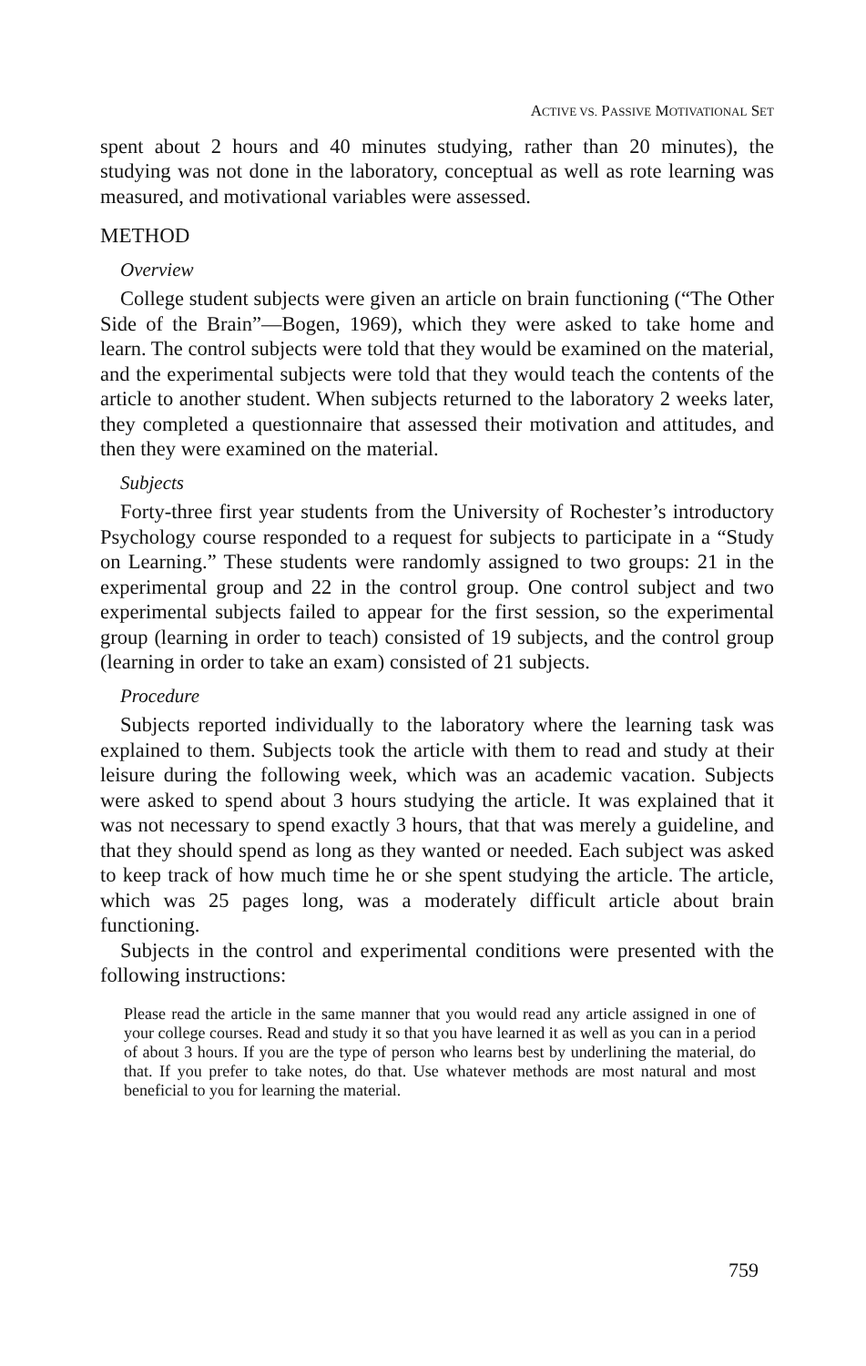ACTIVE VS. PASSIVE MOTIVATIONAL SET
spent about 2 hours and 40 minutes studying, rather than 20 minutes), the studying was not done in the laboratory, conceptual as well as rote learning was measured, and motivational variables were assessed.
METHOD
Overview
College student subjects were given an article on brain functioning (“The Other Side of the Brain”—Bogen, 1969), which they were asked to take home and learn. The control subjects were told that they would be examined on the material, and the experimental subjects were told that they would teach the contents of the article to another student. When subjects returned to the laboratory 2 weeks later, they completed a questionnaire that assessed their motivation and attitudes, and then they were examined on the material.
Subjects
Forty-three first year students from the University of Rochester’s introductory Psychology course responded to a request for subjects to participate in a “Study on Learning.” These students were randomly assigned to two groups: 21 in the experimental group and 22 in the control group. One control subject and two experimental subjects failed to appear for the first session, so the experimental group (learning in order to teach) consisted of 19 subjects, and the control group (learning in order to take an exam) consisted of 21 subjects.
Procedure
Subjects reported individually to the laboratory where the learning task was explained to them. Subjects took the article with them to read and study at their leisure during the following week, which was an academic vacation. Subjects were asked to spend about 3 hours studying the article. It was explained that it was not necessary to spend exactly 3 hours, that that was merely a guideline, and that they should spend as long as they wanted or needed. Each subject was asked to keep track of how much time he or she spent studying the article. The article, which was 25 pages long, was a moderately difficult article about brain functioning.
Subjects in the control and experimental conditions were presented with the following instructions:
Please read the article in the same manner that you would read any article assigned in one of your college courses. Read and study it so that you have learned it as well as you can in a period of about 3 hours. If you are the type of person who learns best by underlining the material, do that. If you prefer to take notes, do that. Use whatever methods are most natural and most beneficial to you for learning the material.
759